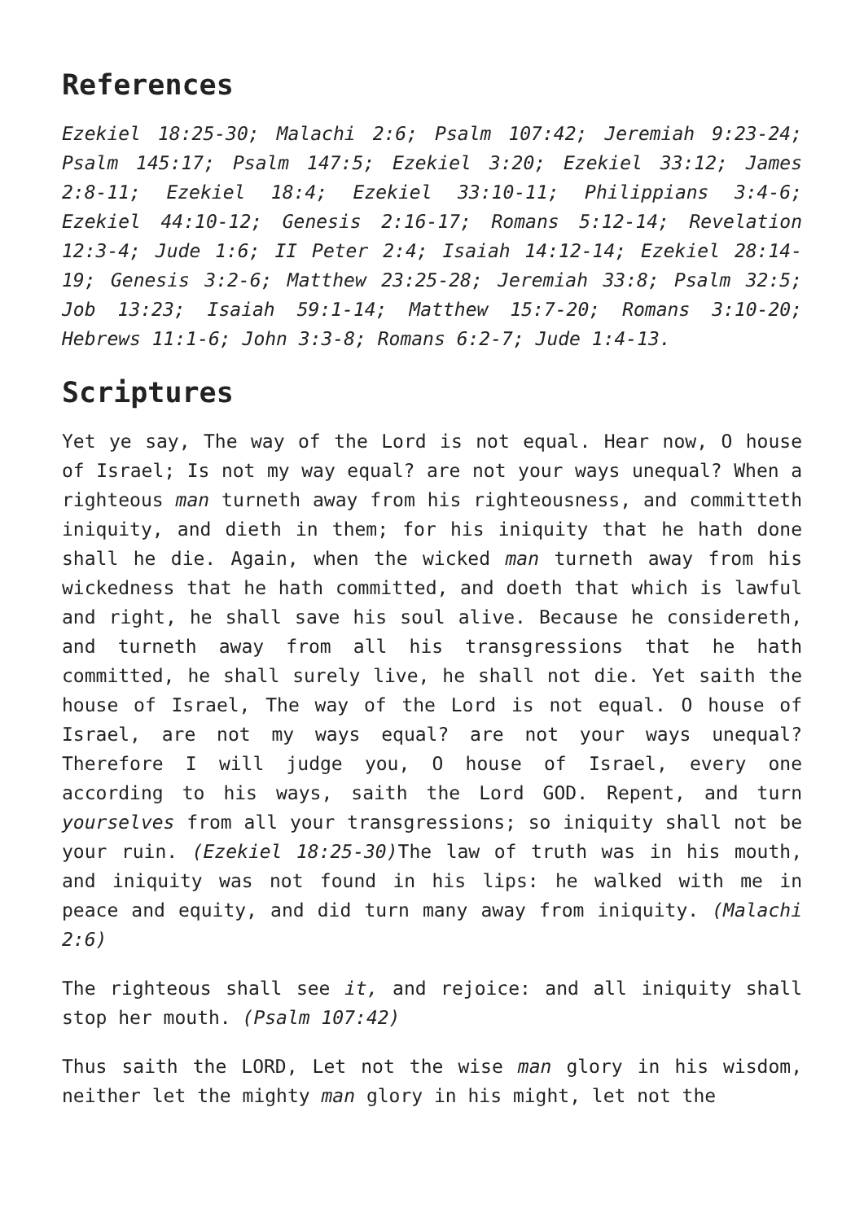References
Ezekiel 18:25-30; Malachi 2:6; Psalm 107:42; Jeremiah 9:23-24; Psalm 145:17; Psalm 147:5; Ezekiel 3:20; Ezekiel 33:12; James 2:8-11; Ezekiel 18:4; Ezekiel 33:10-11; Philippians 3:4-6; Ezekiel 44:10-12; Genesis 2:16-17; Romans 5:12-14; Revelation 12:3-4; Jude 1:6; II Peter 2:4; Isaiah 14:12-14; Ezekiel 28:14-19; Genesis 3:2-6; Matthew 23:25-28; Jeremiah 33:8; Psalm 32:5; Job 13:23; Isaiah 59:1-14; Matthew 15:7-20; Romans 3:10-20; Hebrews 11:1-6; John 3:3-8; Romans 6:2-7; Jude 1:4-13.
Scriptures
Yet ye say, The way of the Lord is not equal. Hear now, O house of Israel; Is not my way equal? are not your ways unequal? When a righteous man turneth away from his righteousness, and committeth iniquity, and dieth in them; for his iniquity that he hath done shall he die. Again, when the wicked man turneth away from his wickedness that he hath committed, and doeth that which is lawful and right, he shall save his soul alive. Because he considereth, and turneth away from all his transgressions that he hath committed, he shall surely live, he shall not die. Yet saith the house of Israel, The way of the Lord is not equal. O house of Israel, are not my ways equal? are not your ways unequal? Therefore I will judge you, O house of Israel, every one according to his ways, saith the Lord GOD. Repent, and turn yourselves from all your transgressions; so iniquity shall not be your ruin. (Ezekiel 18:25-30) The law of truth was in his mouth, and iniquity was not found in his lips: he walked with me in peace and equity, and did turn many away from iniquity. (Malachi 2:6)
The righteous shall see it, and rejoice: and all iniquity shall stop her mouth. (Psalm 107:42)
Thus saith the LORD, Let not the wise man glory in his wisdom, neither let the mighty man glory in his might, let not the